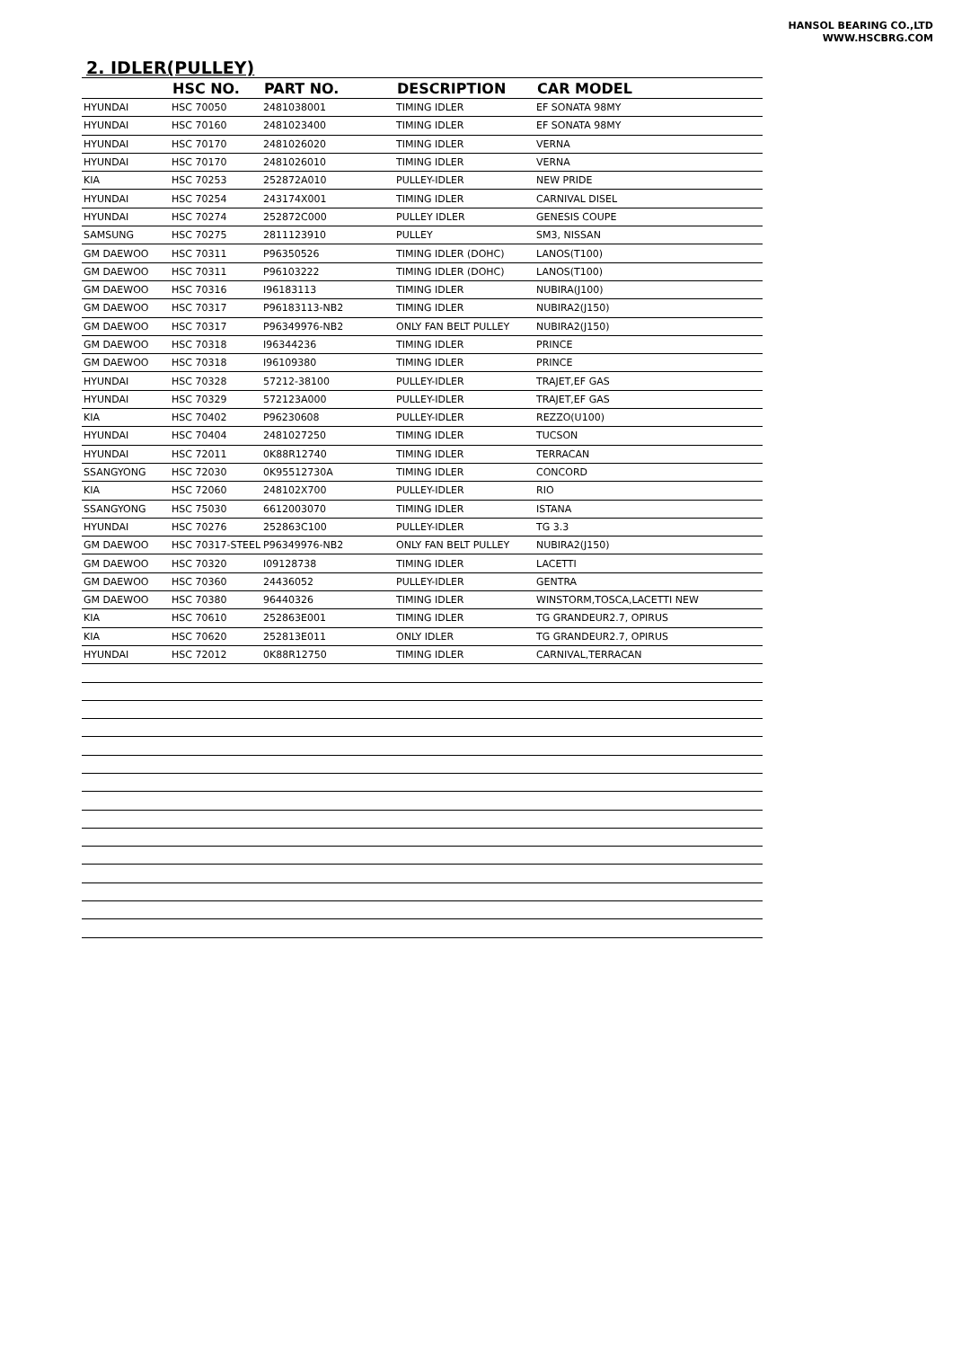HANSOL BEARING CO.,LTD
WWW.HSCBRG.COM
2. IDLER(PULLEY)
| | HSC NO. | PART NO. | DESCRIPTION | CAR MODEL |
| --- | --- | --- | --- | --- |
| HYUNDAI | HSC 70050 | 2481038001 | TIMING IDLER | EF SONATA 98MY |
| HYUNDAI | HSC 70160 | 2481023400 | TIMING IDLER | EF SONATA 98MY |
| HYUNDAI | HSC 70170 | 2481026020 | TIMING IDLER | VERNA |
| HYUNDAI | HSC 70170 | 2481026010 | TIMING IDLER | VERNA |
| KIA | HSC 70253 | 252872A010 | PULLEY-IDLER | NEW PRIDE |
| HYUNDAI | HSC 70254 | 243174X001 | TIMING IDLER | CARNIVAL DISEL |
| HYUNDAI | HSC 70274 | 252872C000 | PULLEY IDLER | GENESIS COUPE |
| SAMSUNG | HSC 70275 | 2811123910 | PULLEY | SM3, NISSAN |
| GM DAEWOO | HSC 70311 | P96350526 | TIMING IDLER (DOHC) | LANOS(T100) |
| GM DAEWOO | HSC 70311 | P96103222 | TIMING IDLER (DOHC) | LANOS(T100) |
| GM DAEWOO | HSC 70316 | I96183113 | TIMING IDLER | NUBIRA(J100) |
| GM DAEWOO | HSC 70317 | P96183113-NB2 | TIMING IDLER | NUBIRA2(J150) |
| GM DAEWOO | HSC 70317 | P96349976-NB2 | ONLY FAN BELT PULLEY | NUBIRA2(J150) |
| GM DAEWOO | HSC 70318 | I96344236 | TIMING IDLER | PRINCE |
| GM DAEWOO | HSC 70318 | I96109380 | TIMING IDLER | PRINCE |
| HYUNDAI | HSC 70328 | 57212-38100 | PULLEY-IDLER | TRAJET,EF GAS |
| HYUNDAI | HSC 70329 | 572123A000 | PULLEY-IDLER | TRAJET,EF GAS |
| KIA | HSC 70402 | P96230608 | PULLEY-IDLER | REZZO(U100) |
| HYUNDAI | HSC 70404 | 2481027250 | TIMING IDLER | TUCSON |
| HYUNDAI | HSC 72011 | 0K88R12740 | TIMING IDLER | TERRACAN |
| SSANGYONG | HSC 72030 | 0K95512730A | TIMING IDLER | CONCORD |
| KIA | HSC 72060 | 248102X700 | PULLEY-IDLER | RIO |
| SSANGYONG | HSC 75030 | 6612003070 | TIMING IDLER | ISTANA |
| HYUNDAI | HSC 70276 | 252863C100 | PULLEY-IDLER | TG 3.3 |
| GM DAEWOO | HSC 70317-STEEL | P96349976-NB2 | ONLY FAN BELT PULLEY | NUBIRA2(J150) |
| GM DAEWOO | HSC 70320 | I09128738 | TIMING IDLER | LACETTI |
| GM DAEWOO | HSC 70360 | 24436052 | PULLEY-IDLER | GENTRA |
| GM DAEWOO | HSC 70380 | 96440326 | TIMING IDLER | WINSTORM,TOSCA,LACETTI NEW |
| KIA | HSC 70610 | 252863E001 | TIMING IDLER | TG GRANDEUR2.7, OPIRUS |
| KIA | HSC 70620 | 252813E011 | ONLY IDLER | TG GRANDEUR2.7, OPIRUS |
| HYUNDAI | HSC 72012 | 0K88R12750 | TIMING IDLER | CARNIVAL,TERRACAN |